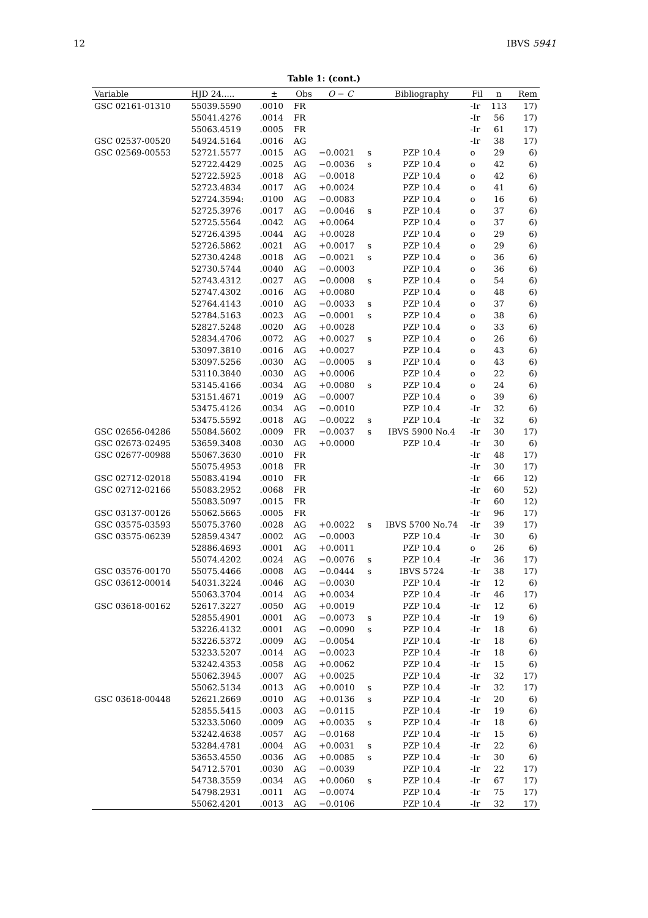12 IBVS 5941
Table 1: (cont.)
| Variable | HJD 24..... | ± | Obs | O − C | | Bibliography | Fil | n | Rem |
| --- | --- | --- | --- | --- | --- | --- | --- | --- | --- |
| GSC 02161-01310 | 55039.5590 | .0010 | FR | | | | -Ir | 113 | 17) |
| | 55041.4276 | .0014 | FR | | | | -Ir | 56 | 17) |
| | 55063.4519 | .0005 | FR | | | | -Ir | 61 | 17) |
| GSC 02537-00520 | 54924.5164 | .0016 | AG | | | | -Ir | 38 | 17) |
| GSC 02569-00553 | 52721.5577 | .0015 | AG | −0.0021 | s | PZP 10.4 | o | 29 | 6) |
| | 52722.4429 | .0025 | AG | −0.0036 | s | PZP 10.4 | o | 42 | 6) |
| | 52722.5925 | .0018 | AG | −0.0018 | | PZP 10.4 | o | 42 | 6) |
| | 52723.4834 | .0017 | AG | +0.0024 | | PZP 10.4 | o | 41 | 6) |
| | 52724.3594: | .0100 | AG | −0.0083 | | PZP 10.4 | o | 16 | 6) |
| | 52725.3976 | .0017 | AG | −0.0046 | s | PZP 10.4 | o | 37 | 6) |
| | 52725.5564 | .0042 | AG | +0.0064 | | PZP 10.4 | o | 37 | 6) |
| | 52726.4395 | .0044 | AG | +0.0028 | | PZP 10.4 | o | 29 | 6) |
| | 52726.5862 | .0021 | AG | +0.0017 | s | PZP 10.4 | o | 29 | 6) |
| | 52730.4248 | .0018 | AG | −0.0021 | s | PZP 10.4 | o | 36 | 6) |
| | 52730.5744 | .0040 | AG | −0.0003 | | PZP 10.4 | o | 36 | 6) |
| | 52743.4312 | .0027 | AG | −0.0008 | s | PZP 10.4 | o | 54 | 6) |
| | 52747.4302 | .0016 | AG | +0.0080 | | PZP 10.4 | o | 48 | 6) |
| | 52764.4143 | .0010 | AG | −0.0033 | s | PZP 10.4 | o | 37 | 6) |
| | 52784.5163 | .0023 | AG | −0.0001 | s | PZP 10.4 | o | 38 | 6) |
| | 52827.5248 | .0020 | AG | +0.0028 | | PZP 10.4 | o | 33 | 6) |
| | 52834.4706 | .0072 | AG | +0.0027 | s | PZP 10.4 | o | 26 | 6) |
| | 53097.3810 | .0016 | AG | +0.0027 | | PZP 10.4 | o | 43 | 6) |
| | 53097.5256 | .0030 | AG | −0.0005 | s | PZP 10.4 | o | 43 | 6) |
| | 53110.3840 | .0030 | AG | +0.0006 | | PZP 10.4 | o | 22 | 6) |
| | 53145.4166 | .0034 | AG | +0.0080 | s | PZP 10.4 | o | 24 | 6) |
| | 53151.4671 | .0019 | AG | −0.0007 | | PZP 10.4 | o | 39 | 6) |
| | 53475.4126 | .0034 | AG | −0.0010 | | PZP 10.4 | -Ir | 32 | 6) |
| | 53475.5592 | .0018 | AG | −0.0022 | s | PZP 10.4 | -Ir | 32 | 6) |
| GSC 02656-04286 | 55084.5602 | .0009 | FR | −0.0037 | s | IBVS 5900 No.4 | -Ir | 30 | 17) |
| GSC 02673-02495 | 53659.3408 | .0030 | AG | +0.0000 | | PZP 10.4 | -Ir | 30 | 6) |
| GSC 02677-00988 | 55067.3630 | .0010 | FR | | | | -Ir | 48 | 17) |
| | 55075.4953 | .0018 | FR | | | | -Ir | 30 | 17) |
| GSC 02712-02018 | 55083.4194 | .0010 | FR | | | | -Ir | 66 | 12) |
| GSC 02712-02166 | 55083.2952 | .0068 | FR | | | | -Ir | 60 | 52) |
| | 55083.5097 | .0015 | FR | | | | -Ir | 60 | 12) |
| GSC 03137-00126 | 55062.5665 | .0005 | FR | | | | -Ir | 96 | 17) |
| GSC 03575-03593 | 55075.3760 | .0028 | AG | +0.0022 | s | IBVS 5700 No.74 | -Ir | 39 | 17) |
| GSC 03575-06239 | 52859.4347 | .0002 | AG | −0.0003 | | PZP 10.4 | -Ir | 30 | 6) |
| | 52886.4693 | .0001 | AG | +0.0011 | | PZP 10.4 | o | 26 | 6) |
| | 55074.4202 | .0024 | AG | −0.0076 | s | PZP 10.4 | -Ir | 36 | 17) |
| GSC 03576-00170 | 55075.4466 | .0008 | AG | −0.0444 | s | IBVS 5724 | -Ir | 38 | 17) |
| GSC 03612-00014 | 54031.3224 | .0046 | AG | −0.0030 | | PZP 10.4 | -Ir | 12 | 6) |
| | 55063.3704 | .0014 | AG | +0.0034 | | PZP 10.4 | -Ir | 46 | 17) |
| GSC 03618-00162 | 52617.3227 | .0050 | AG | +0.0019 | | PZP 10.4 | -Ir | 12 | 6) |
| | 52855.4901 | .0001 | AG | −0.0073 | s | PZP 10.4 | -Ir | 19 | 6) |
| | 53226.4132 | .0001 | AG | −0.0090 | s | PZP 10.4 | -Ir | 18 | 6) |
| | 53226.5372 | .0009 | AG | −0.0054 | | PZP 10.4 | -Ir | 18 | 6) |
| | 53233.5207 | .0014 | AG | −0.0023 | | PZP 10.4 | -Ir | 18 | 6) |
| | 53242.4353 | .0058 | AG | +0.0062 | | PZP 10.4 | -Ir | 15 | 6) |
| | 55062.3945 | .0007 | AG | +0.0025 | | PZP 10.4 | -Ir | 32 | 17) |
| | 55062.5134 | .0013 | AG | +0.0010 | s | PZP 10.4 | -Ir | 32 | 17) |
| GSC 03618-00448 | 52621.2669 | .0010 | AG | +0.0136 | s | PZP 10.4 | -Ir | 20 | 6) |
| | 52855.5415 | .0003 | AG | −0.0115 | | PZP 10.4 | -Ir | 19 | 6) |
| | 53233.5060 | .0009 | AG | +0.0035 | s | PZP 10.4 | -Ir | 18 | 6) |
| | 53242.4638 | .0057 | AG | −0.0168 | | PZP 10.4 | -Ir | 15 | 6) |
| | 53284.4781 | .0004 | AG | +0.0031 | s | PZP 10.4 | -Ir | 22 | 6) |
| | 53653.4550 | .0036 | AG | +0.0085 | s | PZP 10.4 | -Ir | 30 | 6) |
| | 54712.5701 | .0030 | AG | −0.0039 | | PZP 10.4 | -Ir | 22 | 17) |
| | 54738.3559 | .0034 | AG | +0.0060 | s | PZP 10.4 | -Ir | 67 | 17) |
| | 54798.2931 | .0011 | AG | −0.0074 | | PZP 10.4 | -Ir | 75 | 17) |
| | 55062.4201 | .0013 | AG | −0.0106 | | PZP 10.4 | -Ir | 32 | 17) |